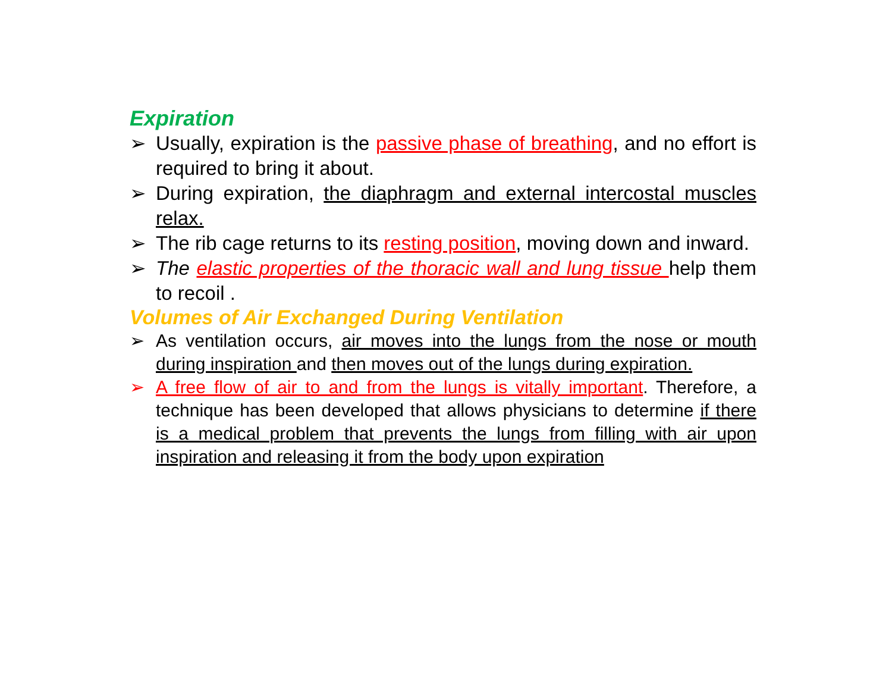Expiration
➢ Usually, expiration is the passive phase of breathing, and no effort is required to bring it about.
➢ During expiration, the diaphragm and external intercostal muscles relax.
➢ The rib cage returns to its resting position, moving down and inward.
➢ The elastic properties of the thoracic wall and lung tissue help them to recoil .
Volumes of Air Exchanged During Ventilation
➢ As ventilation occurs, air moves into the lungs from the nose or mouth during inspiration and then moves out of the lungs during expiration.
➢ A free flow of air to and from the lungs is vitally important. Therefore, a technique has been developed that allows physicians to determine if there is a medical problem that prevents the lungs from filling with air upon inspiration and releasing it from the body upon expiration